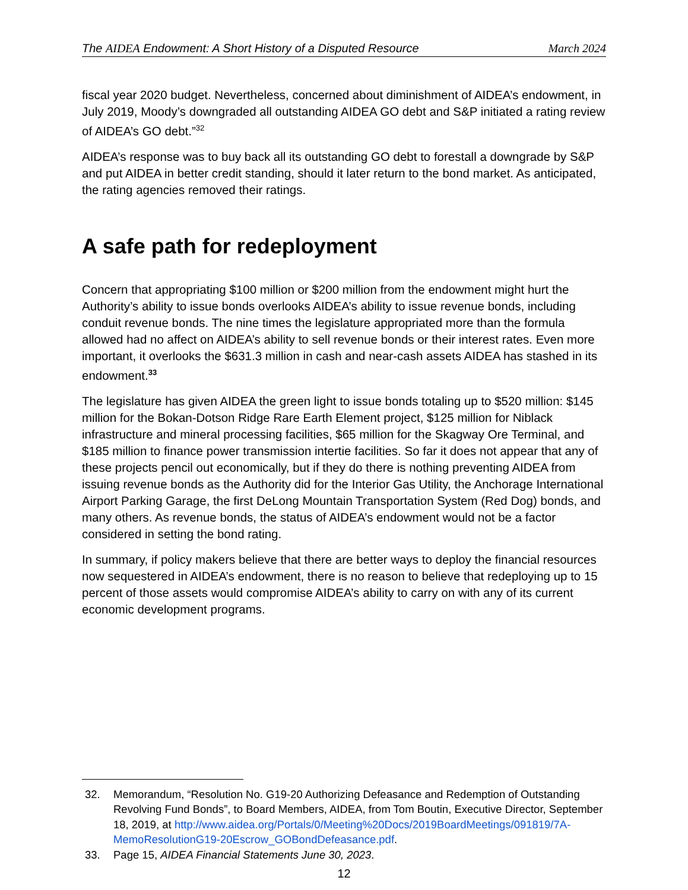The AIDEA Endowment: A Short History of a Disputed Resource March 2024
fiscal year 2020 budget. Nevertheless, concerned about diminishment of AIDEA’s endowment, in July 2019, Moody’s downgraded all outstanding AIDEA GO debt and S&P initiated a rating review of AIDEA’s GO debt.”<sup>32</sup>
AIDEA’s response was to buy back all its outstanding GO debt to forestall a downgrade by S&P and put AIDEA in better credit standing, should it later return to the bond market. As anticipated, the rating agencies removed their ratings.
A safe path for redeployment
Concern that appropriating $100 million or $200 million from the endowment might hurt the Authority’s ability to issue bonds overlooks AIDEA’s ability to issue revenue bonds, including conduit revenue bonds. The nine times the legislature appropriated more than the formula allowed had no affect on AIDEA’s ability to sell revenue bonds or their interest rates. Even more important, it overlooks the $631.3 million in cash and near-cash assets AIDEA has stashed in its endowment.<sup>33</sup>
The legislature has given AIDEA the green light to issue bonds totaling up to $520 million: $145 million for the Bokan-Dotson Ridge Rare Earth Element project, $125 million for Niblack infrastructure and mineral processing facilities, $65 million for the Skagway Ore Terminal, and $185 million to finance power transmission intertie facilities. So far it does not appear that any of these projects pencil out economically, but if they do there is nothing preventing AIDEA from issuing revenue bonds as the Authority did for the Interior Gas Utility, the Anchorage International Airport Parking Garage, the first DeLong Mountain Transportation System (Red Dog) bonds, and many others. As revenue bonds, the status of AIDEA’s endowment would not be a factor considered in setting the bond rating.
In summary, if policy makers believe that there are better ways to deploy the financial resources now sequestered in AIDEA’s endowment, there is no reason to believe that redeploying up to 15 percent of those assets would compromise AIDEA’s ability to carry on with any of its current economic development programs.
32. Memorandum, “Resolution No. G19-20 Authorizing Defeasance and Redemption of Outstanding Revolving Fund Bonds”, to Board Members, AIDEA, from Tom Boutin, Executive Director, September 18, 2019, at http://www.aidea.org/Portals/0/Meeting%20Docs/2019BoardMeetings/091819/7A-MemoResolutionG19-20Escrow_GOBondDefeasance.pdf.
33. Page 15, AIDEA Financial Statements June 30, 2023.
12